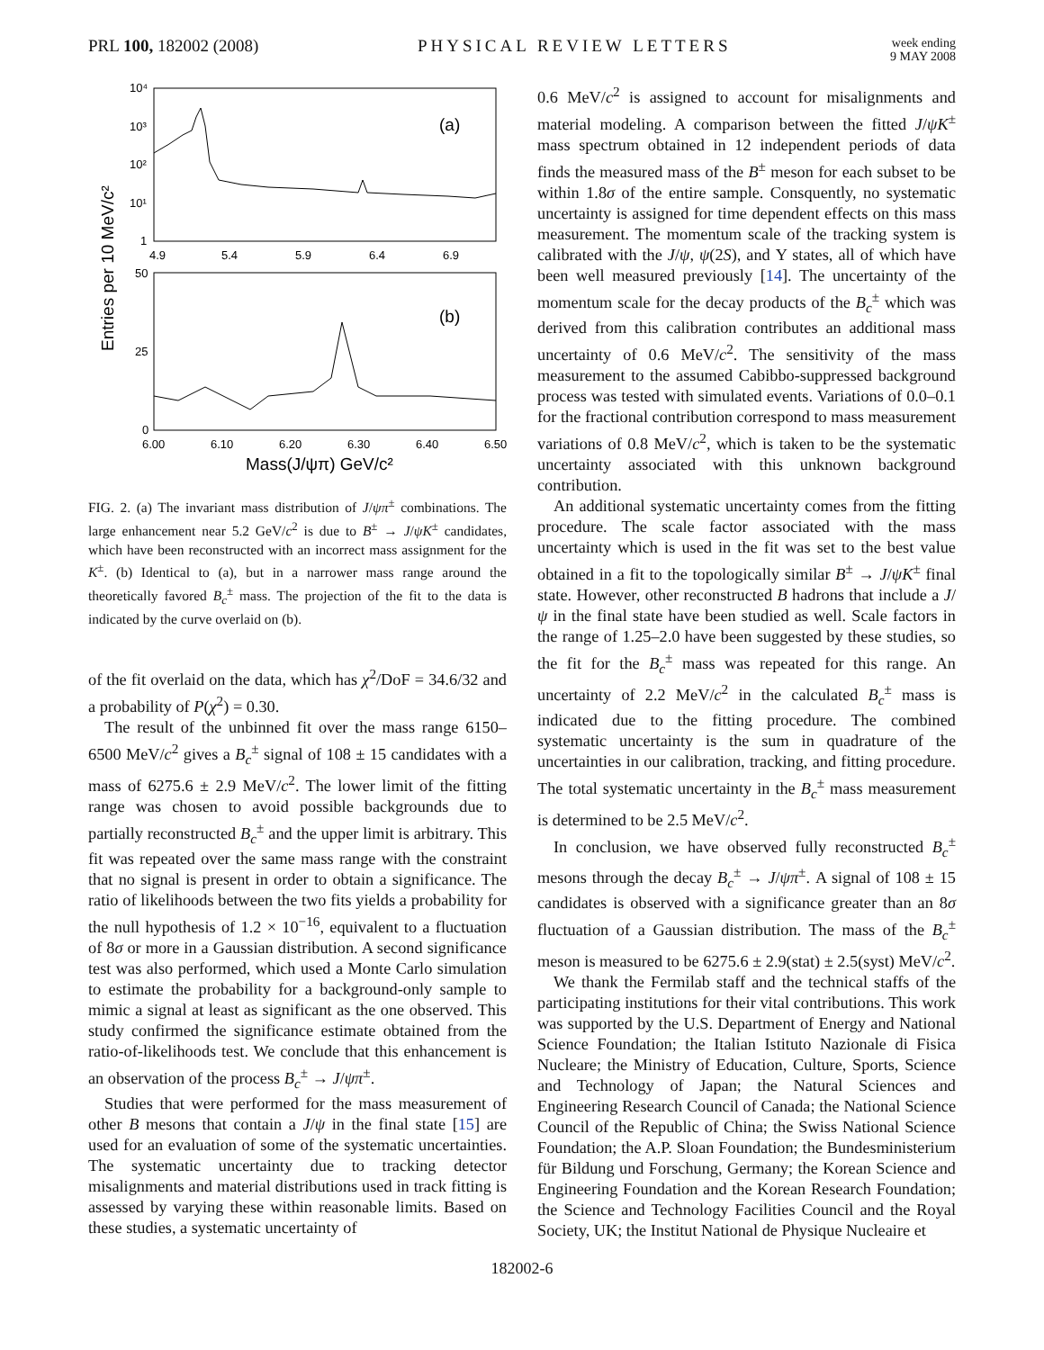PRL 100, 182002 (2008) PHYSICAL REVIEW LETTERS
week ending
9 MAY 2008
Entries per 10 MeV/c²
10⁴
10³
10²
10¹
1
(a)
4.9
5.4
5.9
6.4
6.9
50
25
0
(b)
6.00
6.10
6.20
6.30
6.40
6.50
Mass(J/ψπ) GeV/c²
FIG. 2. (a) The invariant mass distribution of J/ψπ<sup>±</sup> combinations. The large enhancement near 5.2 GeV/c<sup>2</sup> is due to B<sup>±</sup> → J/ψK<sup>±</sup> candidates, which have been reconstructed with an incorrect mass assignment for the K<sup>±</sup>. (b) Identical to (a), but in a narrower mass range around the theoretically favored B<sub>c</sub><sup>±</sup> mass. The projection of the fit to the data is indicated by the curve overlaid on (b).
of the fit overlaid on the data, which has χ<sup>2</sup>/DoF = 34.6/32 and a probability of P(χ<sup>2</sup>) = 0.30.
The result of the unbinned fit over the mass range 6150–6500 MeV/c<sup>2</sup> gives a B<sub>c</sub><sup>±</sup> signal of 108 ± 15 candidates with a mass of 6275.6 ± 2.9 MeV/c<sup>2</sup>. The lower limit of the fitting range was chosen to avoid possible backgrounds due to partially reconstructed B<sub>c</sub><sup>±</sup> and the upper limit is arbitrary. This fit was repeated over the same mass range with the constraint that no signal is present in order to obtain a significance. The ratio of likelihoods between the two fits yields a probability for the null hypothesis of 1.2 × 10<sup>−16</sup>, equivalent to a fluctuation of 8σ or more in a Gaussian distribution. A second significance test was also performed, which used a Monte Carlo simulation to estimate the probability for a background-only sample to mimic a signal at least as significant as the one observed. This study confirmed the significance estimate obtained from the ratio-of-likelihoods test. We conclude that this enhancement is an observation of the process B<sub>c</sub><sup>±</sup> → J/ψπ<sup>±</sup>.
Studies that were performed for the mass measurement of other B mesons that contain a J/ψ in the final state [15] are used for an evaluation of some of the systematic uncertainties. The systematic uncertainty due to tracking detector misalignments and material distributions used in track fitting is assessed by varying these within reasonable limits. Based on these studies, a systematic uncertainty of
0.6 MeV/c<sup>2</sup> is assigned to account for misalignments and material modeling. A comparison between the fitted J/ψK<sup>±</sup> mass spectrum obtained in 12 independent periods of data finds the measured mass of the B<sup>±</sup> meson for each subset to be within 1.8σ of the entire sample. Consquently, no systematic uncertainty is assigned for time dependent effects on this mass measurement. The momentum scale of the tracking system is calibrated with the J/ψ, ψ(2S), and Υ states, all of which have been well measured previously [14]. The uncertainty of the momentum scale for the decay products of the B<sub>c</sub><sup>±</sup> which was derived from this calibration contributes an additional mass uncertainty of 0.6 MeV/c<sup>2</sup>. The sensitivity of the mass measurement to the assumed Cabibbo-suppressed background process was tested with simulated events. Variations of 0.0–0.1 for the fractional contribution correspond to mass measurement variations of 0.8 MeV/c<sup>2</sup>, which is taken to be the systematic uncertainty associated with this unknown background contribution.
An additional systematic uncertainty comes from the fitting procedure. The scale factor associated with the mass uncertainty which is used in the fit was set to the best value obtained in a fit to the topologically similar B<sup>±</sup> → J/ψK<sup>±</sup> final state. However, other reconstructed B hadrons that include a J/ψ in the final state have been studied as well. Scale factors in the range of 1.25–2.0 have been suggested by these studies, so the fit for the B<sub>c</sub><sup>±</sup> mass was repeated for this range. An uncertainty of 2.2 MeV/c<sup>2</sup> in the calculated B<sub>c</sub><sup>±</sup> mass is indicated due to the fitting procedure. The combined systematic uncertainty is the sum in quadrature of the uncertainties in our calibration, tracking, and fitting procedure. The total systematic uncertainty in the B<sub>c</sub><sup>±</sup> mass measurement is determined to be 2.5 MeV/c<sup>2</sup>.
In conclusion, we have observed fully reconstructed B<sub>c</sub><sup>±</sup> mesons through the decay B<sub>c</sub><sup>±</sup> → J/ψπ<sup>±</sup>. A signal of 108 ± 15 candidates is observed with a significance greater than an 8σ fluctuation of a Gaussian distribution. The mass of the B<sub>c</sub><sup>±</sup> meson is measured to be 6275.6 ± 2.9(stat) ± 2.5(syst) MeV/c<sup>2</sup>.
We thank the Fermilab staff and the technical staffs of the participating institutions for their vital contributions. This work was supported by the U.S. Department of Energy and National Science Foundation; the Italian Istituto Nazionale di Fisica Nucleare; the Ministry of Education, Culture, Sports, Science and Technology of Japan; the Natural Sciences and Engineering Research Council of Canada; the National Science Council of the Republic of China; the Swiss National Science Foundation; the A.P. Sloan Foundation; the Bundesministerium für Bildung und Forschung, Germany; the Korean Science and Engineering Foundation and the Korean Research Foundation; the Science and Technology Facilities Council and the Royal Society, UK; the Institut National de Physique Nucleaire et
182002-6